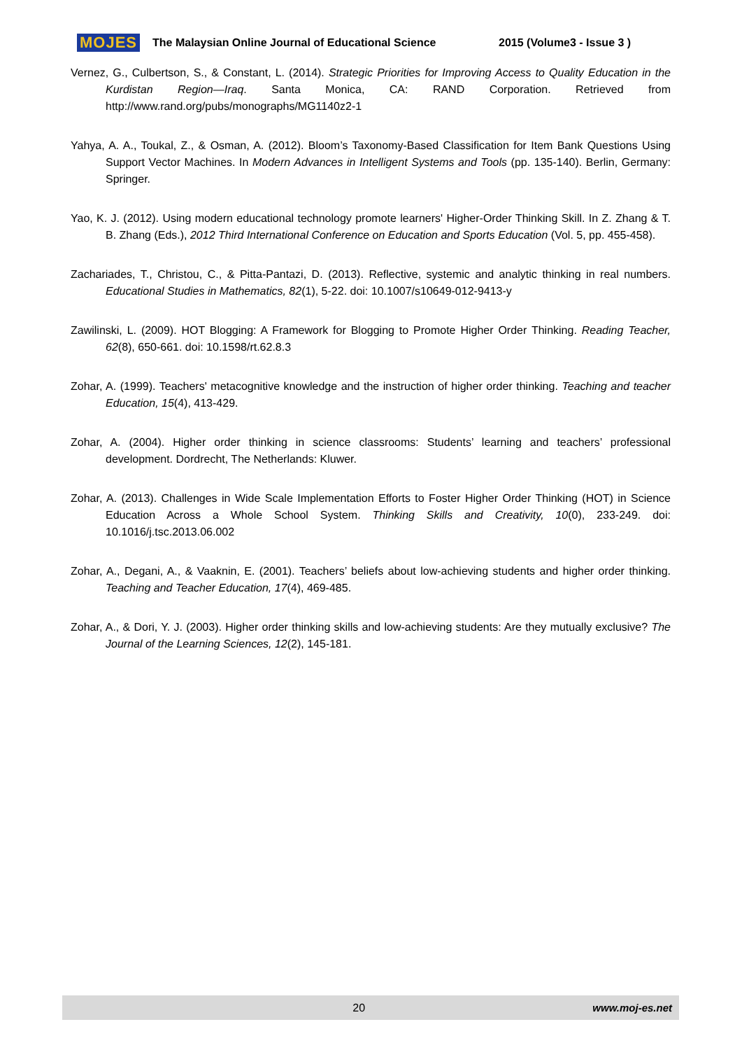MOJES The Malaysian Online Journal of Educational Science 2015 (Volume3 - Issue 3 )
Vernez, G., Culbertson, S., & Constant, L. (2014). Strategic Priorities for Improving Access to Quality Education in the Kurdistan Region—Iraq. Santa Monica, CA: RAND Corporation. Retrieved from http://www.rand.org/pubs/monographs/MG1140z2-1
Yahya, A. A., Toukal, Z., & Osman, A. (2012). Bloom’s Taxonomy-Based Classification for Item Bank Questions Using Support Vector Machines. In Modern Advances in Intelligent Systems and Tools (pp. 135-140). Berlin, Germany: Springer.
Yao, K. J. (2012). Using modern educational technology promote learners' Higher-Order Thinking Skill. In Z. Zhang & T. B. Zhang (Eds.), 2012 Third International Conference on Education and Sports Education (Vol. 5, pp. 455-458).
Zachariades, T., Christou, C., & Pitta-Pantazi, D. (2013). Reflective, systemic and analytic thinking in real numbers. Educational Studies in Mathematics, 82(1), 5-22. doi: 10.1007/s10649-012-9413-y
Zawilinski, L. (2009). HOT Blogging: A Framework for Blogging to Promote Higher Order Thinking. Reading Teacher, 62(8), 650-661. doi: 10.1598/rt.62.8.3
Zohar, A. (1999). Teachers' metacognitive knowledge and the instruction of higher order thinking. Teaching and teacher Education, 15(4), 413-429.
Zohar, A. (2004). Higher order thinking in science classrooms: Students’ learning and teachers’ professional development. Dordrecht, The Netherlands: Kluwer.
Zohar, A. (2013). Challenges in Wide Scale Implementation Efforts to Foster Higher Order Thinking (HOT) in Science Education Across a Whole School System. Thinking Skills and Creativity, 10(0), 233-249. doi: 10.1016/j.tsc.2013.06.002
Zohar, A., Degani, A., & Vaaknin, E. (2001). Teachers’ beliefs about low-achieving students and higher order thinking. Teaching and Teacher Education, 17(4), 469-485.
Zohar, A., & Dori, Y. J. (2003). Higher order thinking skills and low-achieving students: Are they mutually exclusive? The Journal of the Learning Sciences, 12(2), 145-181.
20 www.moj-es.net